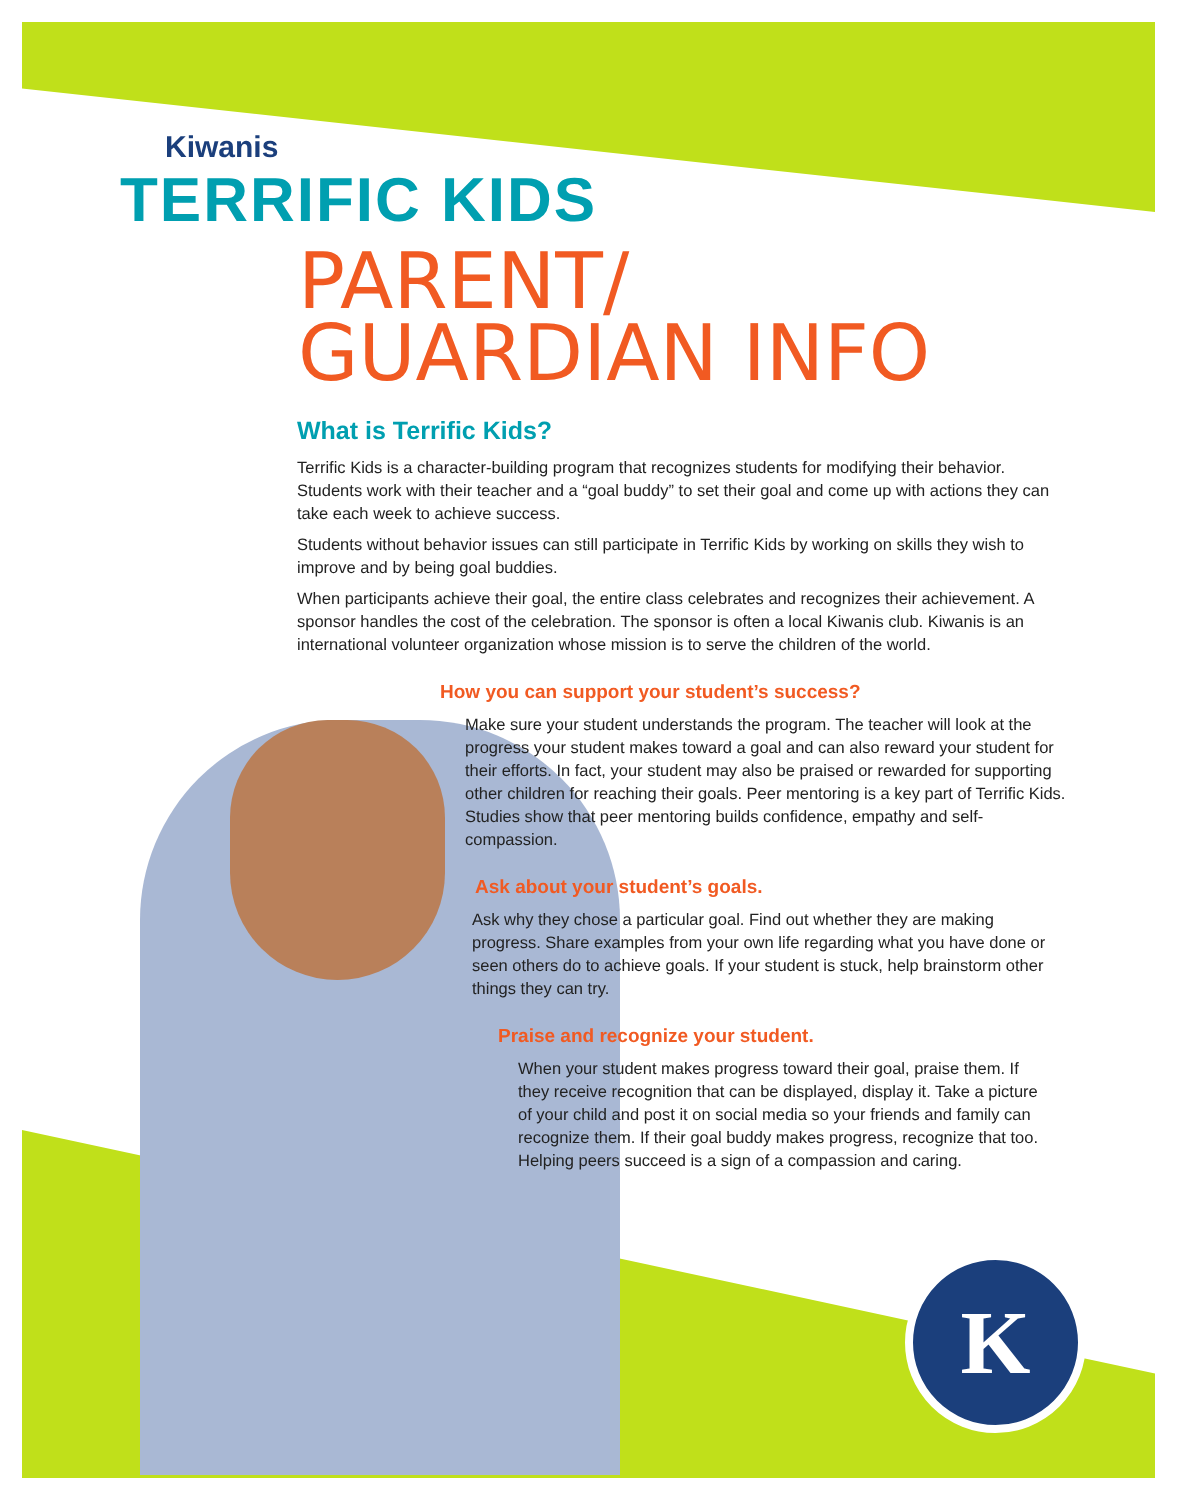K
Kiwanis
TERRIFIC KIDS
PARENT/
GUARDIAN INFO
What is Terrific Kids?
Terrific Kids is a character-building program that recognizes students for modifying their behavior. Students work with their teacher and a “goal buddy” to set their goal and come up with actions they can take each week to achieve success.
Students without behavior issues can still participate in Terrific Kids by working on skills they wish to improve and by being goal buddies.
When participants achieve their goal, the entire class celebrates and recognizes their achievement. A sponsor handles the cost of the celebration. The sponsor is often a local Kiwanis club. Kiwanis is an international volunteer organization whose mission is to serve the children of the world.
How you can support your student’s success?
Make sure your student understands the program. The teacher will look at the progress your student makes toward a goal and can also reward your student for their efforts. In fact, your student may also be praised or rewarded for supporting other children for reaching their goals. Peer mentoring is a key part of Terrific Kids. Studies show that peer mentoring builds confidence, empathy and self-compassion.
Ask about your student’s goals.
Ask why they chose a particular goal. Find out whether they are making progress. Share examples from your own life regarding what you have done or seen others do to achieve goals. If your student is stuck, help brainstorm other things they can try.
Praise and recognize your student.
When your student makes progress toward their goal, praise them. If they receive recognition that can be displayed, display it. Take a picture of your child and post it on social media so your friends and family can recognize them. If their goal buddy makes progress, recognize that too. Helping peers succeed is a sign of a compassion and caring.